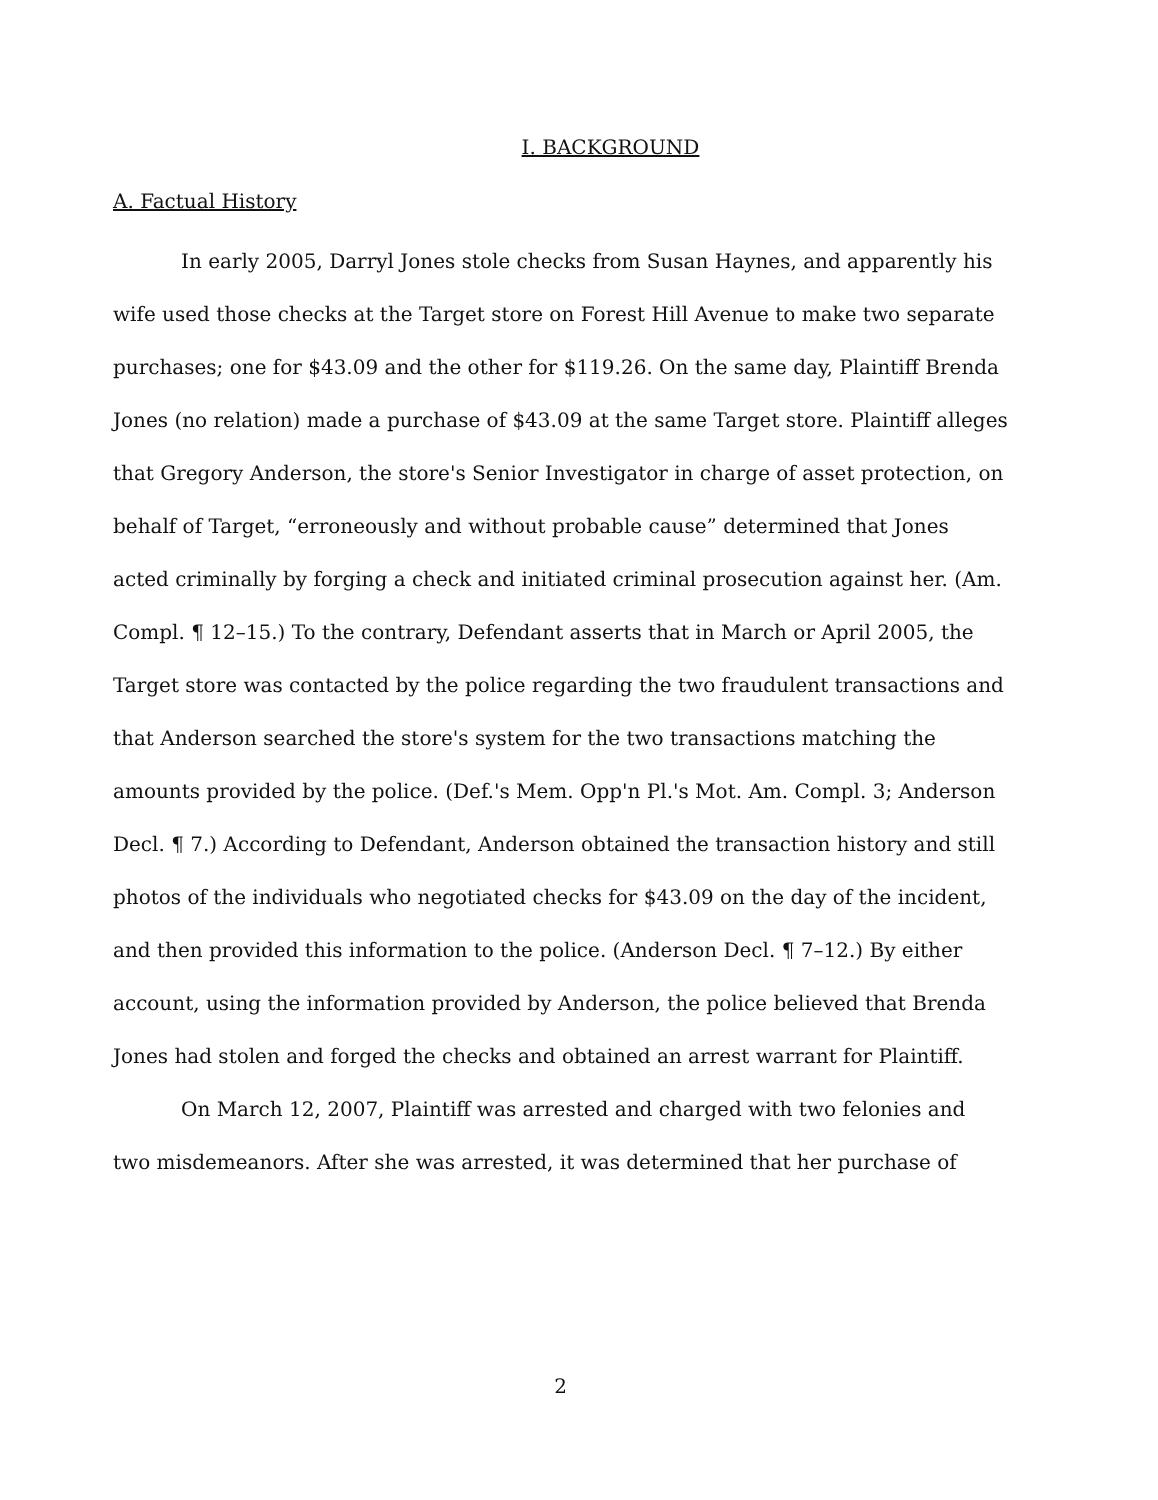I. BACKGROUND
A. Factual History
In early 2005, Darryl Jones stole checks from Susan Haynes, and apparently his wife used those checks at the Target store on Forest Hill Avenue to make two separate purchases; one for $43.09 and the other for $119.26. On the same day, Plaintiff Brenda Jones (no relation) made a purchase of $43.09 at the same Target store. Plaintiff alleges that Gregory Anderson, the store's Senior Investigator in charge of asset protection, on behalf of Target, “erroneously and without probable cause” determined that Jones acted criminally by forging a check and initiated criminal prosecution against her. (Am. Compl. ¶ 12–15.) To the contrary, Defendant asserts that in March or April 2005, the Target store was contacted by the police regarding the two fraudulent transactions and that Anderson searched the store's system for the two transactions matching the amounts provided by the police. (Def.'s Mem. Opp'n Pl.'s Mot. Am. Compl. 3; Anderson Decl. ¶ 7.) According to Defendant, Anderson obtained the transaction history and still photos of the individuals who negotiated checks for $43.09 on the day of the incident, and then provided this information to the police. (Anderson Decl. ¶ 7–12.) By either account, using the information provided by Anderson, the police believed that Brenda Jones had stolen and forged the checks and obtained an arrest warrant for Plaintiff.
On March 12, 2007, Plaintiff was arrested and charged with two felonies and two misdemeanors. After she was arrested, it was determined that her purchase of
2